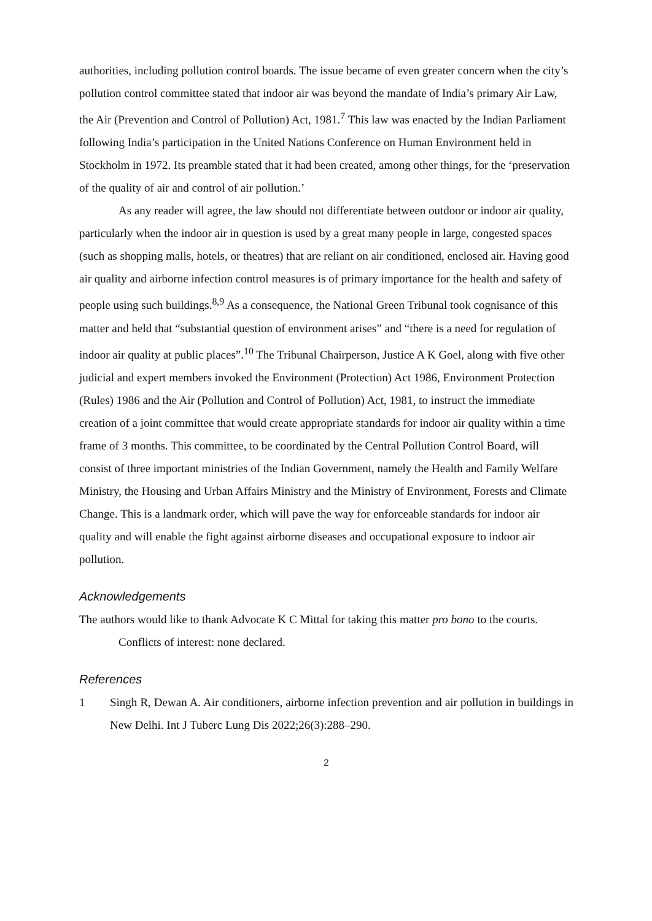authorities, including pollution control boards. The issue became of even greater concern when the city’s pollution control committee stated that indoor air was beyond the mandate of India’s primary Air Law, the Air (Prevention and Control of Pollution) Act, 1981.<sup>7</sup> This law was enacted by the Indian Parliament following India’s participation in the United Nations Conference on Human Environment held in Stockholm in 1972. Its preamble stated that it had been created, among other things, for the ‘preservation of the quality of air and control of air pollution.’
As any reader will agree, the law should not differentiate between outdoor or indoor air quality, particularly when the indoor air in question is used by a great many people in large, congested spaces (such as shopping malls, hotels, or theatres) that are reliant on air conditioned, enclosed air. Having good air quality and airborne infection control measures is of primary importance for the health and safety of people using such buildings.<sup>8,9</sup> As a consequence, the National Green Tribunal took cognisance of this matter and held that “substantial question of environment arises” and “there is a need for regulation of indoor air quality at public places”.<sup>10</sup> The Tribunal Chairperson, Justice A K Goel, along with five other judicial and expert members invoked the Environment (Protection) Act 1986, Environment Protection (Rules) 1986 and the Air (Pollution and Control of Pollution) Act, 1981, to instruct the immediate creation of a joint committee that would create appropriate standards for indoor air quality within a time frame of 3 months. This committee, to be coordinated by the Central Pollution Control Board, will consist of three important ministries of the Indian Government, namely the Health and Family Welfare Ministry, the Housing and Urban Affairs Ministry and the Ministry of Environment, Forests and Climate Change. This is a landmark order, which will pave the way for enforceable standards for indoor air quality and will enable the fight against airborne diseases and occupational exposure to indoor air pollution.
Acknowledgements
The authors would like to thank Advocate K C Mittal for taking this matter pro bono to the courts.
Conflicts of interest: none declared.
References
1 Singh R, Dewan A. Air conditioners, airborne infection prevention and air pollution in buildings in New Delhi. Int J Tuberc Lung Dis 2022;26(3):288–290.
2